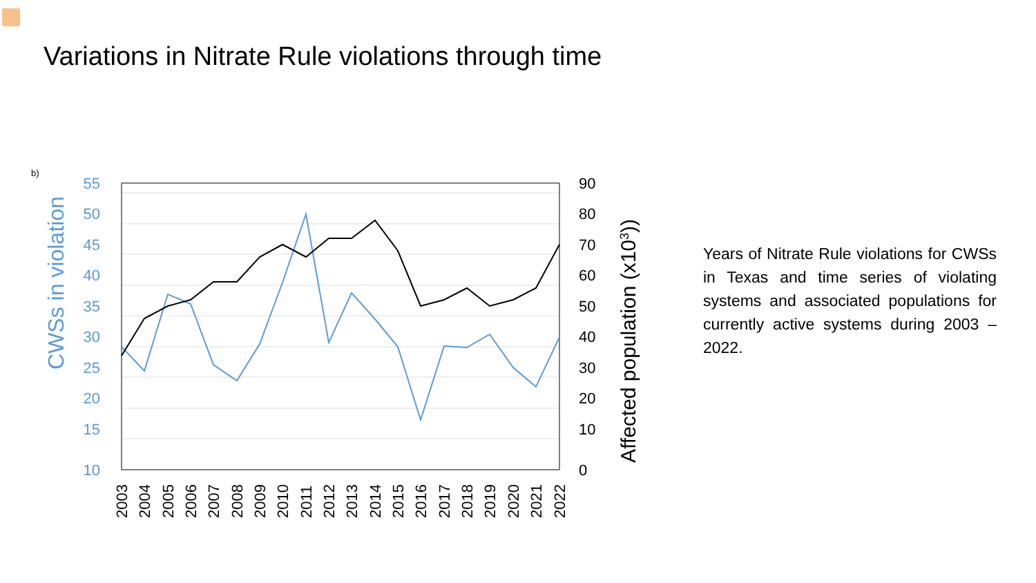Variations in Nitrate Rule violations through time
b)
55
50
45
40
35
30
25
20
15
10
90
80
70
60
50
40
30
20
10
0
CWSs in violation
Affected population (x103))
2003
2004
2005
2006
2007
2008
2009
2010
2011
2012
2013
2014
2015
2016
2017
2018
2019
2020
2021
2022
Years of Nitrate Rule violations for CWSs in Texas and time series of violating systems and associated populations for currently active systems during 2003 – 2022.